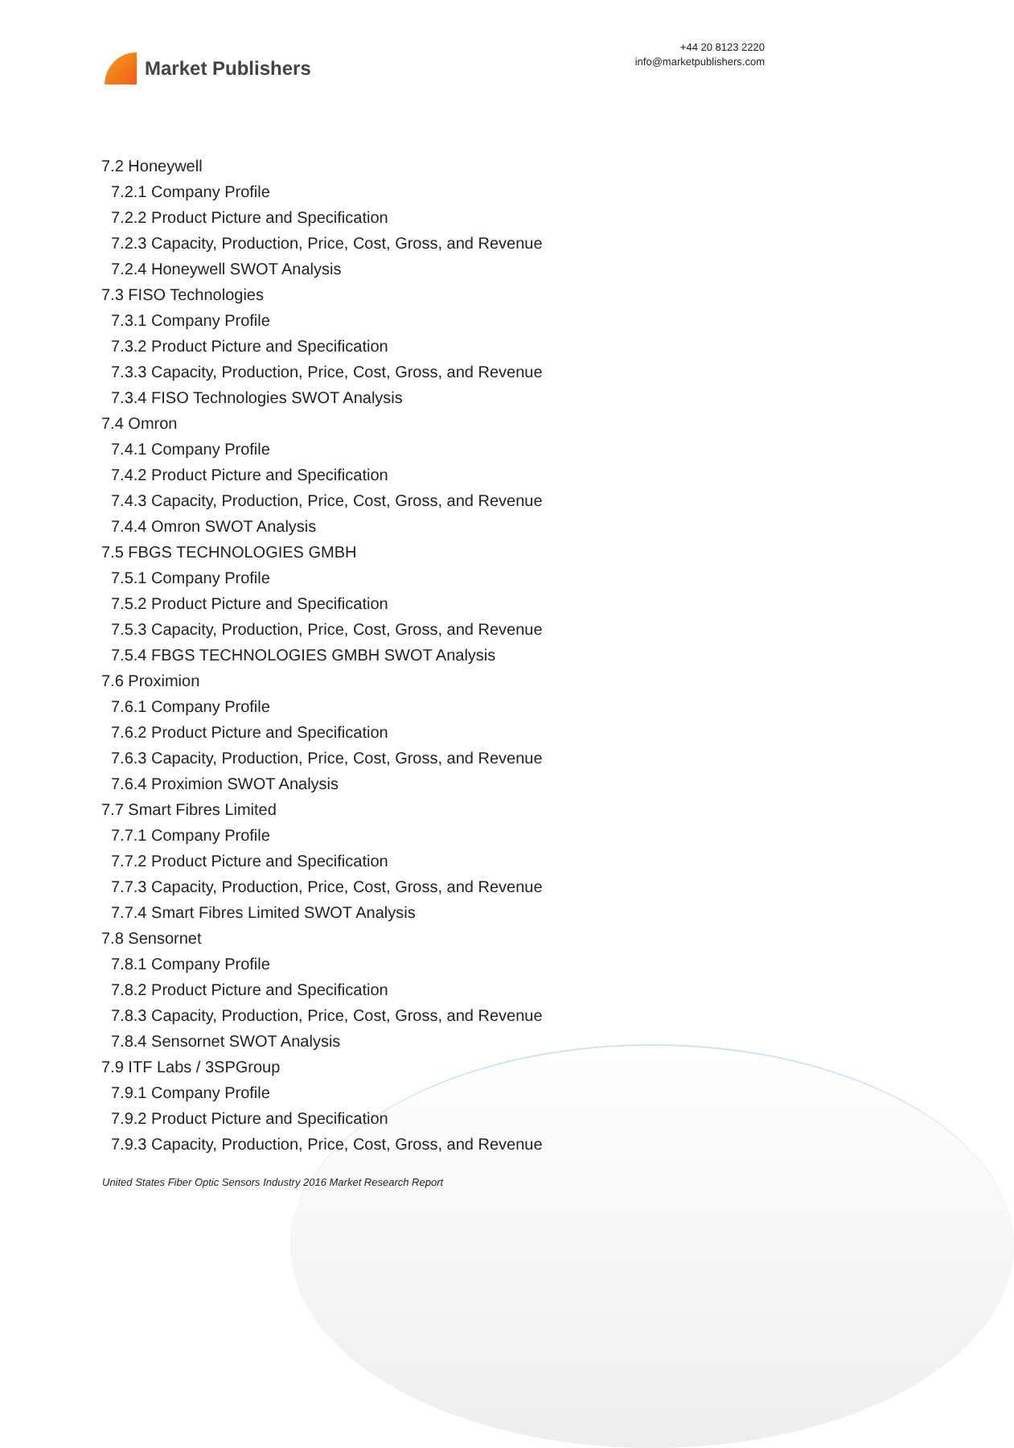Market Publishers
+44 20 8123 2220
info@marketpublishers.com
7.2 Honeywell
7.2.1 Company Profile
7.2.2 Product Picture and Specification
7.2.3 Capacity, Production, Price, Cost, Gross, and Revenue
7.2.4 Honeywell SWOT Analysis
7.3 FISO Technologies
7.3.1 Company Profile
7.3.2 Product Picture and Specification
7.3.3 Capacity, Production, Price, Cost, Gross, and Revenue
7.3.4 FISO Technologies SWOT Analysis
7.4 Omron
7.4.1 Company Profile
7.4.2 Product Picture and Specification
7.4.3 Capacity, Production, Price, Cost, Gross, and Revenue
7.4.4 Omron SWOT Analysis
7.5 FBGS TECHNOLOGIES GMBH
7.5.1 Company Profile
7.5.2 Product Picture and Specification
7.5.3 Capacity, Production, Price, Cost, Gross, and Revenue
7.5.4 FBGS TECHNOLOGIES GMBH SWOT Analysis
7.6 Proximion
7.6.1 Company Profile
7.6.2 Product Picture and Specification
7.6.3 Capacity, Production, Price, Cost, Gross, and Revenue
7.6.4 Proximion SWOT Analysis
7.7 Smart Fibres Limited
7.7.1 Company Profile
7.7.2 Product Picture and Specification
7.7.3 Capacity, Production, Price, Cost, Gross, and Revenue
7.7.4 Smart Fibres Limited SWOT Analysis
7.8 Sensornet
7.8.1 Company Profile
7.8.2 Product Picture and Specification
7.8.3 Capacity, Production, Price, Cost, Gross, and Revenue
7.8.4 Sensornet SWOT Analysis
7.9 ITF Labs / 3SPGroup
7.9.1 Company Profile
7.9.2 Product Picture and Specification
7.9.3 Capacity, Production, Price, Cost, Gross, and Revenue
United States Fiber Optic Sensors Industry 2016 Market Research Report